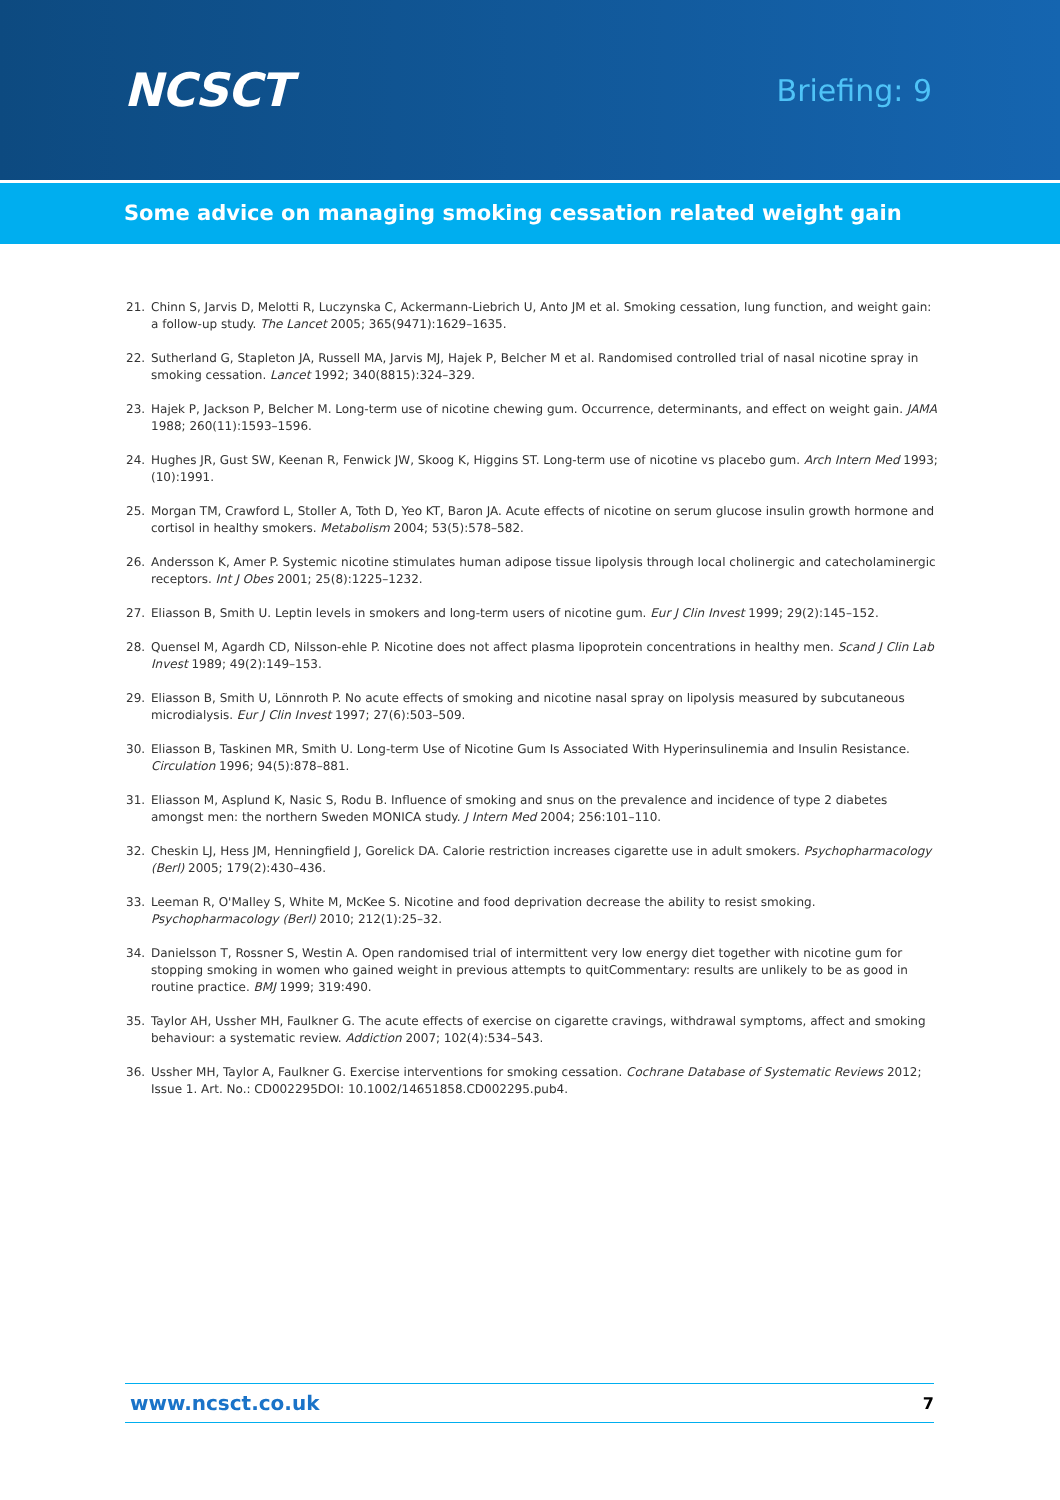NCSCT
Briefing: 9
Some advice on managing smoking cessation related weight gain
21. Chinn S, Jarvis D, Melotti R, Luczynska C, Ackermann-Liebrich U, Anto JM et al. Smoking cessation, lung function, and weight gain: a follow-up study. The Lancet 2005; 365(9471):1629–1635.
22. Sutherland G, Stapleton JA, Russell MA, Jarvis MJ, Hajek P, Belcher M et al. Randomised controlled trial of nasal nicotine spray in smoking cessation. Lancet 1992; 340(8815):324–329.
23. Hajek P, Jackson P, Belcher M. Long-term use of nicotine chewing gum. Occurrence, determinants, and effect on weight gain. JAMA 1988; 260(11):1593–1596.
24. Hughes JR, Gust SW, Keenan R, Fenwick JW, Skoog K, Higgins ST. Long-term use of nicotine vs placebo gum. Arch Intern Med 1993;(10):1991.
25. Morgan TM, Crawford L, Stoller A, Toth D, Yeo KT, Baron JA. Acute effects of nicotine on serum glucose insulin growth hormone and cortisol in healthy smokers. Metabolism 2004; 53(5):578–582.
26. Andersson K, Amer P. Systemic nicotine stimulates human adipose tissue lipolysis through local cholinergic and catecholaminergic receptors. Int J Obes 2001; 25(8):1225–1232.
27. Eliasson B, Smith U. Leptin levels in smokers and long-term users of nicotine gum. Eur J Clin Invest 1999; 29(2):145–152.
28. Quensel M, Agardh CD, Nilsson-ehle P. Nicotine does not affect plasma lipoprotein concentrations in healthy men. Scand J Clin Lab Invest 1989; 49(2):149–153.
29. Eliasson B, Smith U, Lönnroth P. No acute effects of smoking and nicotine nasal spray on lipolysis measured by subcutaneous microdialysis. Eur J Clin Invest 1997; 27(6):503–509.
30. Eliasson B, Taskinen MR, Smith U. Long-term Use of Nicotine Gum Is Associated With Hyperinsulinemia and Insulin Resistance. Circulation 1996; 94(5):878–881.
31. Eliasson M, Asplund K, Nasic S, Rodu B. Influence of smoking and snus on the prevalence and incidence of type 2 diabetes amongst men: the northern Sweden MONICA study. J Intern Med 2004; 256:101–110.
32. Cheskin LJ, Hess JM, Henningfield J, Gorelick DA. Calorie restriction increases cigarette use in adult smokers. Psychopharmacology (Berl) 2005; 179(2):430–436.
33. Leeman R, O'Malley S, White M, McKee S. Nicotine and food deprivation decrease the ability to resist smoking. Psychopharmacology (Berl) 2010; 212(1):25–32.
34. Danielsson T, Rossner S, Westin A. Open randomised trial of intermittent very low energy diet together with nicotine gum for stopping smoking in women who gained weight in previous attempts to quitCommentary: results are unlikely to be as good in routine practice. BMJ 1999; 319:490.
35. Taylor AH, Ussher MH, Faulkner G. The acute effects of exercise on cigarette cravings, withdrawal symptoms, affect and smoking behaviour: a systematic review. Addiction 2007; 102(4):534–543.
36. Ussher MH, Taylor A, Faulkner G. Exercise interventions for smoking cessation. Cochrane Database of Systematic Reviews 2012; Issue 1. Art. No.: CD002295DOI: 10.1002/14651858.CD002295.pub4.
www.ncsct.co.uk 7